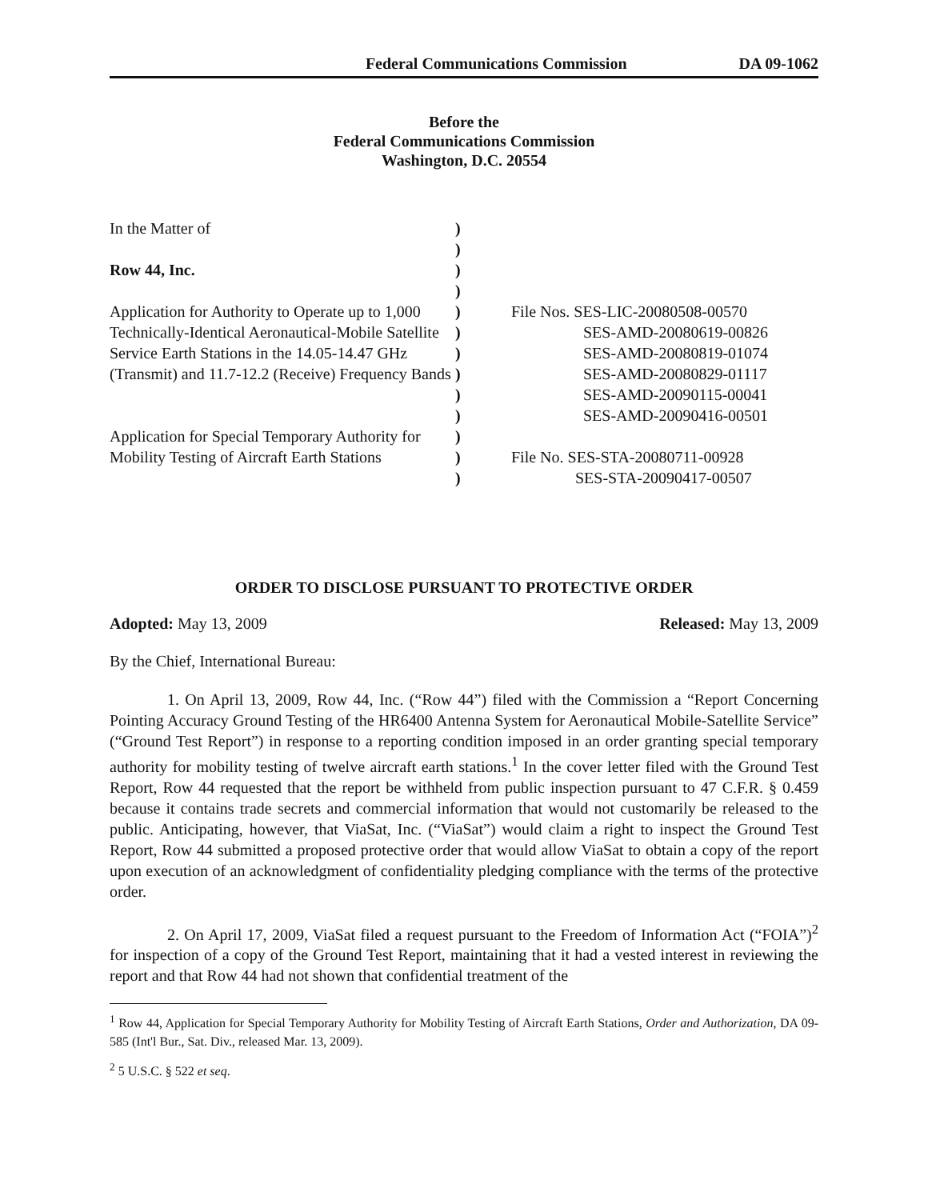Federal Communications Commission DA 09-1062
Before the
Federal Communications Commission
Washington, D.C. 20554
| In the Matter of Row 44, Inc. Application for Authority to Operate up to 1,000 Technically-Identical Aeronautical-Mobile Satellite Service Earth Stations in the 14.05-14.47 GHz (Transmit) and 11.7-12.2 (Receive) Frequency Bands Application for Special Temporary Authority for Mobility Testing of Aircraft Earth Stations | ) ) ) ) ) ) ) ) ) ) ) ) ) | File Nos. SES-LIC-20080508-00570 SES-AMD-20080619-00826 SES-AMD-20080819-01074 SES-AMD-20080829-01117 SES-AMD-20090115-00041 SES-AMD-20090416-00501 File No. SES-STA-20080711-00928 SES-STA-20090417-00507 |
ORDER TO DISCLOSE PURSUANT TO PROTECTIVE ORDER
Adopted: May 13, 2009 Released: May 13, 2009
By the Chief, International Bureau:
1. On April 13, 2009, Row 44, Inc. (“Row 44”) filed with the Commission a “Report Concerning Pointing Accuracy Ground Testing of the HR6400 Antenna System for Aeronautical Mobile-Satellite Service” (“Ground Test Report”) in response to a reporting condition imposed in an order granting special temporary authority for mobility testing of twelve aircraft earth stations.<sup>1</sup> In the cover letter filed with the Ground Test Report, Row 44 requested that the report be withheld from public inspection pursuant to 47 C.F.R. § 0.459 because it contains trade secrets and commercial information that would not customarily be released to the public. Anticipating, however, that ViaSat, Inc. (“ViaSat”) would claim a right to inspect the Ground Test Report, Row 44 submitted a proposed protective order that would allow ViaSat to obtain a copy of the report upon execution of an acknowledgment of confidentiality pledging compliance with the terms of the protective order.
2. On April 17, 2009, ViaSat filed a request pursuant to the Freedom of Information Act (“FOIA”)<sup>2</sup> for inspection of a copy of the Ground Test Report, maintaining that it had a vested interest in reviewing the report and that Row 44 had not shown that confidential treatment of the
<sup>1</sup> Row 44, Application for Special Temporary Authority for Mobility Testing of Aircraft Earth Stations, Order and Authorization, DA 09-585 (Int'l Bur., Sat. Div., released Mar. 13, 2009).
<sup>2</sup> 5 U.S.C. § 522 et seq.